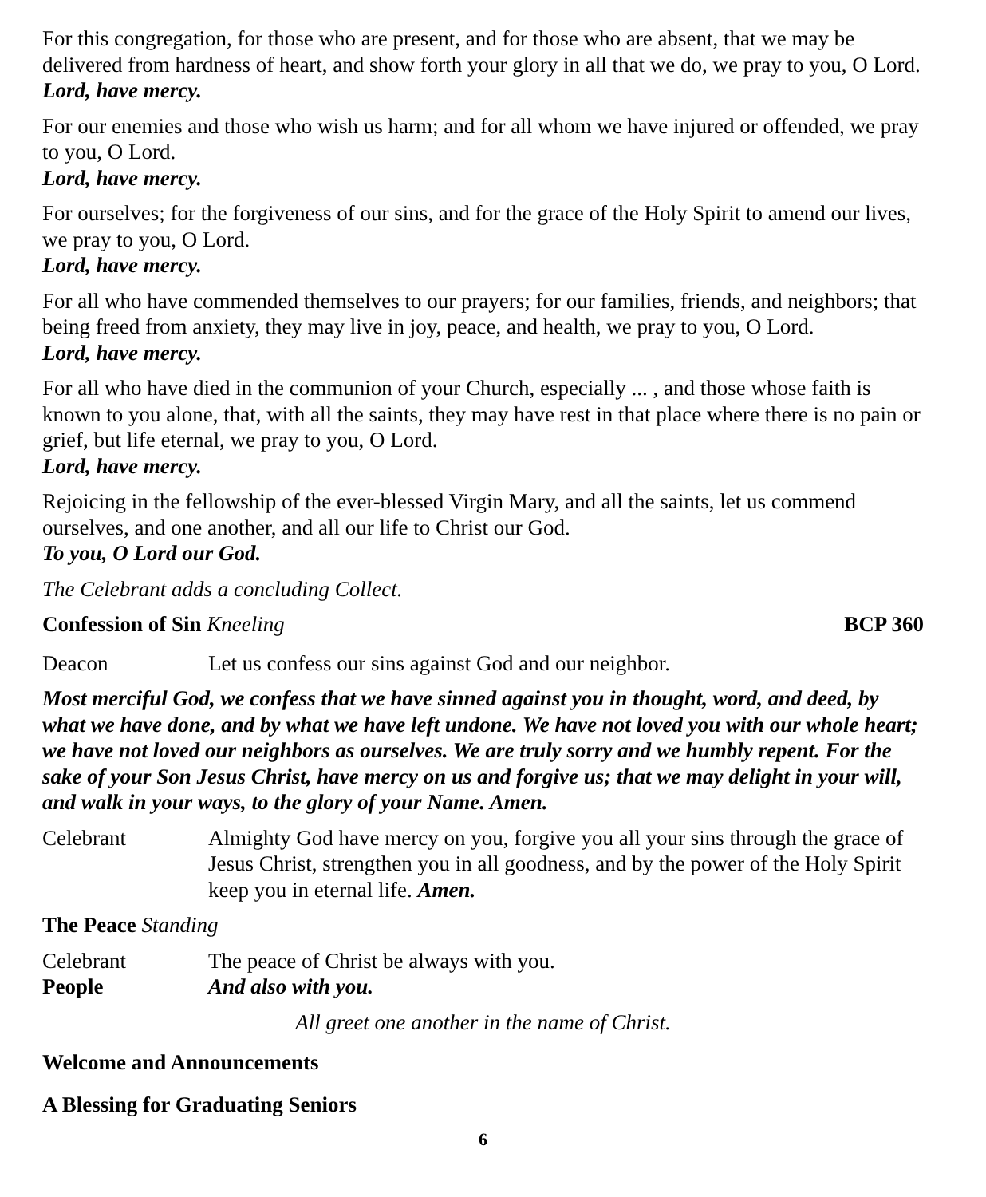For this congregation, for those who are present, and for those who are absent, that we may be delivered from hardness of heart, and show forth your glory in all that we do, we pray to you, O Lord.
Lord, have mercy.
For our enemies and those who wish us harm; and for all whom we have injured or offended, we pray to you, O Lord.
Lord, have mercy.
For ourselves; for the forgiveness of our sins, and for the grace of the Holy Spirit to amend our lives, we pray to you, O Lord.
Lord, have mercy.
For all who have commended themselves to our prayers; for our families, friends, and neighbors; that being freed from anxiety, they may live in joy, peace, and health, we pray to you, O Lord.
Lord, have mercy.
For all who have died in the communion of your Church, especially ... , and those whose faith is known to you alone, that, with all the saints, they may have rest in that place where there is no pain or grief, but life eternal, we pray to you, O Lord.
Lord, have mercy.
Rejoicing in the fellowship of the ever-blessed Virgin Mary, and all the saints, let us commend ourselves, and one another, and all our life to Christ our God.
To you, O Lord our God.
The Celebrant adds a concluding Collect.
Confession of Sin Kneeling BCP 360
Deacon Let us confess our sins against God and our neighbor.
Most merciful God, we confess that we have sinned against you in thought, word, and deed, by what we have done, and by what we have left undone. We have not loved you with our whole heart; we have not loved our neighbors as ourselves. We are truly sorry and we humbly repent. For the sake of your Son Jesus Christ, have mercy on us and forgive us; that we may delight in your will, and walk in your ways, to the glory of your Name. Amen.
Celebrant Almighty God have mercy on you, forgive you all your sins through the grace of Jesus Christ, strengthen you in all goodness, and by the power of the Holy Spirit keep you in eternal life. Amen.
The Peace Standing
Celebrant The peace of Christ be always with you.
People And also with you.
All greet one another in the name of Christ.
Welcome and Announcements
A Blessing for Graduating Seniors
6